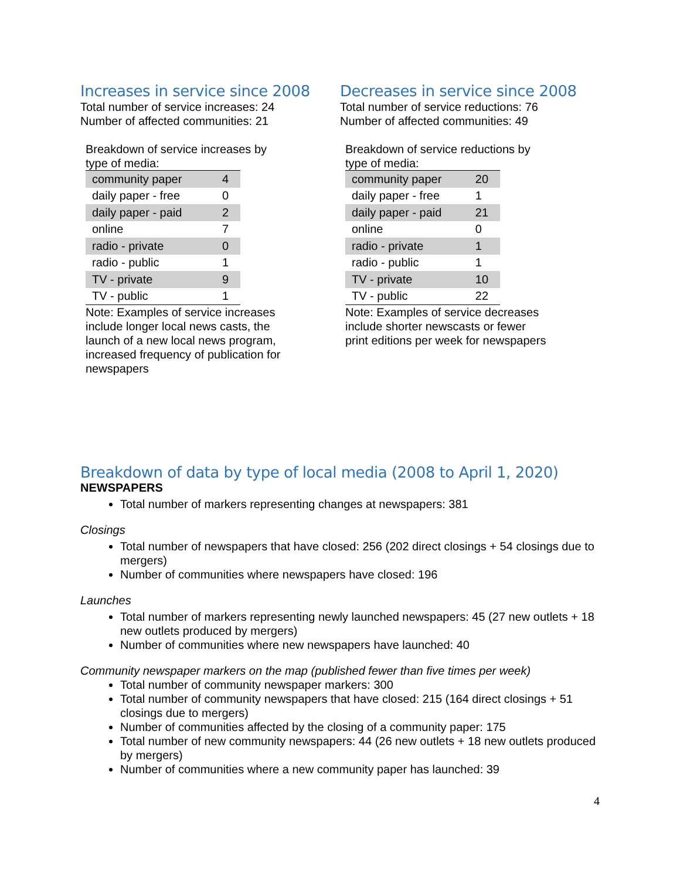Increases in service since 2008
Total number of service increases: 24
Number of affected communities: 21
Breakdown of service increases by type of media:
| community paper | 4 |
| daily paper - free | 0 |
| daily paper - paid | 2 |
| online | 7 |
| radio - private | 0 |
| radio - public | 1 |
| TV - private | 9 |
| TV - public | 1 |
Note: Examples of service increases include longer local news casts, the launch of a new local news program, increased frequency of publication for newspapers
Decreases in service since 2008
Total number of service reductions: 76
Number of affected communities: 49
Breakdown of service reductions by type of media:
| community paper | 20 |
| daily paper - free | 1 |
| daily paper - paid | 21 |
| online | 0 |
| radio - private | 1 |
| radio - public | 1 |
| TV - private | 10 |
| TV - public | 22 |
Note: Examples of service decreases include shorter newscasts or fewer print editions per week for newspapers
Breakdown of data by type of local media (2008 to April 1, 2020)
NEWSPAPERS
Total number of markers representing changes at newspapers: 381
Closings
Total number of newspapers that have closed: 256 (202 direct closings + 54 closings due to mergers)
Number of communities where newspapers have closed: 196
Launches
Total number of markers representing newly launched newspapers: 45 (27 new outlets + 18 new outlets produced by mergers)
Number of communities where new newspapers have launched: 40
Community newspaper markers on the map (published fewer than five times per week)
Total number of community newspaper markers: 300
Total number of community newspapers that have closed: 215 (164 direct closings + 51 closings due to mergers)
Number of communities affected by the closing of a community paper: 175
Total number of new community newspapers: 44 (26 new outlets + 18 new outlets produced by mergers)
Number of communities where a new community paper has launched: 39
4